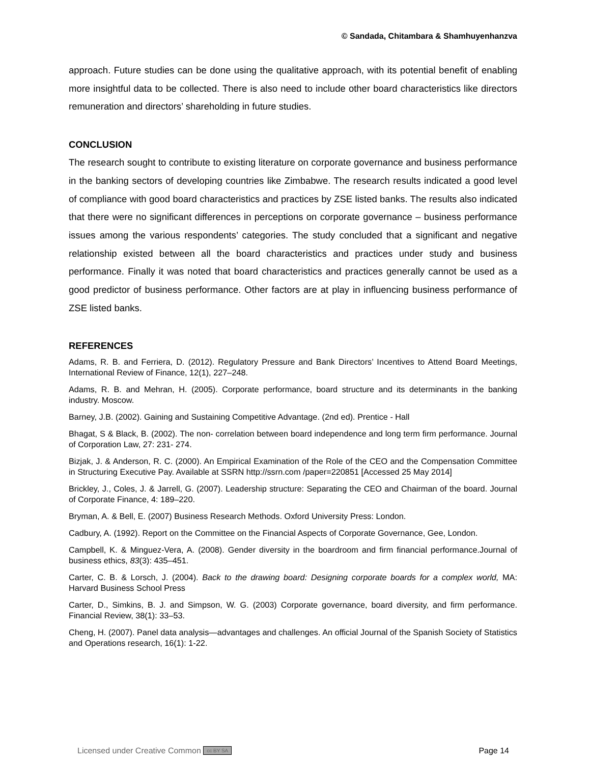© Sandada, Chitambara & Shamhuyenhanzva
approach. Future studies can be done using the qualitative approach, with its potential benefit of enabling more insightful data to be collected. There is also need to include other board characteristics like directors remuneration and directors’ shareholding in future studies.
CONCLUSION
The research sought to contribute to existing literature on corporate governance and business performance in the banking sectors of developing countries like Zimbabwe. The research results indicated a good level of compliance with good board characteristics and practices by ZSE listed banks. The results also indicated that there were no significant differences in perceptions on corporate governance – business performance issues among the various respondents’ categories. The study concluded that a significant and negative relationship existed between all the board characteristics and practices under study and business performance. Finally it was noted that board characteristics and practices generally cannot be used as a good predictor of business performance. Other factors are at play in influencing business performance of ZSE listed banks.
REFERENCES
Adams, R. B. and Ferriera, D. (2012). Regulatory Pressure and Bank Directors’ Incentives to Attend Board Meetings, International Review of Finance, 12(1), 227–248.
Adams, R. B. and Mehran, H. (2005). Corporate performance, board structure and its determinants in the banking industry. Moscow.
Barney, J.B. (2002). Gaining and Sustaining Competitive Advantage. (2nd ed). Prentice - Hall
Bhagat, S & Black, B. (2002). The non- correlation between board independence and long term firm performance. Journal of Corporation Law, 27: 231- 274.
Bizjak, J. & Anderson, R. C. (2000). An Empirical Examination of the Role of the CEO and the Compensation Committee in Structuring Executive Pay. Available at SSRN http://ssrn.com /paper=220851 [Accessed 25 May 2014]
Brickley, J., Coles, J. & Jarrell, G. (2007). Leadership structure: Separating the CEO and Chairman of the board. Journal of Corporate Finance, 4: 189–220.
Bryman, A. & Bell, E. (2007) Business Research Methods. Oxford University Press: London.
Cadbury, A. (1992). Report on the Committee on the Financial Aspects of Corporate Governance, Gee, London.
Campbell, K. & Minguez-Vera, A. (2008). Gender diversity in the boardroom and firm financial performance.Journal of business ethics, 83(3): 435–451.
Carter, C. B. & Lorsch, J. (2004). Back to the drawing board: Designing corporate boards for a complex world, MA: Harvard Business School Press
Carter, D., Simkins, B. J. and Simpson, W. G. (2003) Corporate governance, board diversity, and firm performance. Financial Review, 38(1): 33–53.
Cheng, H. (2007). Panel data analysis—advantages and challenges. An official Journal of the Spanish Society of Statistics and Operations research, 16(1): 1-22.
Licensed under Creative Common cc BY SA Page 14